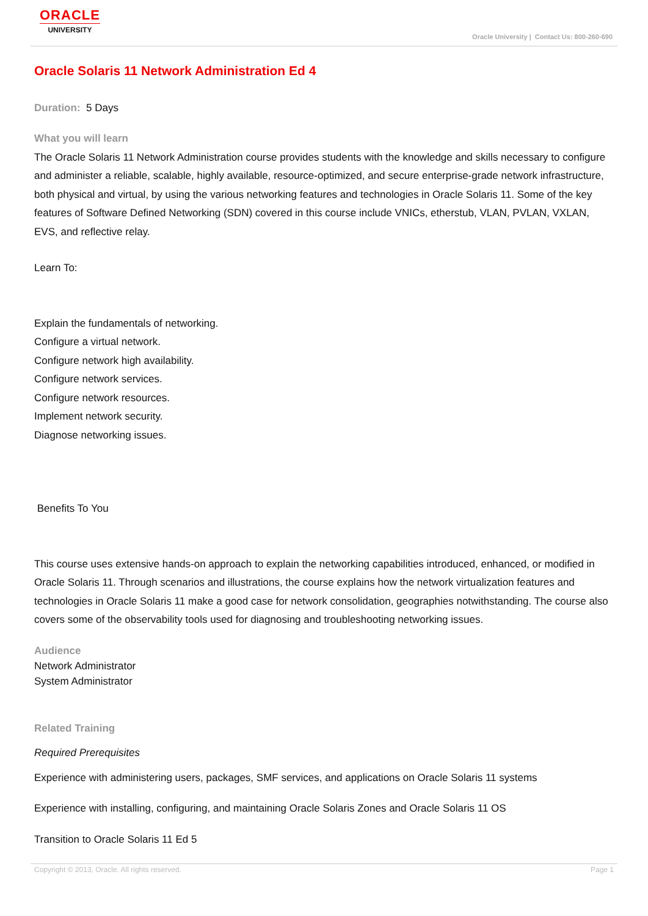ORACLE
UNIVERSITY
Oracle University | Contact Us: 800-260-690
Oracle Solaris 11 Network Administration Ed 4
Duration: 5 Days
What you will learn
The Oracle Solaris 11 Network Administration course provides students with the knowledge and skills necessary to configure and administer a reliable, scalable, highly available, resource-optimized, and secure enterprise-grade network infrastructure, both physical and virtual, by using the various networking features and technologies in Oracle Solaris 11. Some of the key features of Software Defined Networking (SDN) covered in this course include VNICs, etherstub, VLAN, PVLAN, VXLAN, EVS, and reflective relay.
Learn To:
Explain the fundamentals of networking.
Configure a virtual network.
Configure network high availability.
Configure network services.
Configure network resources.
Implement network security.
Diagnose networking issues.
Benefits To You
This course uses extensive hands-on approach to explain the networking capabilities introduced, enhanced, or modified in Oracle Solaris 11. Through scenarios and illustrations, the course explains how the network virtualization features and technologies in Oracle Solaris 11 make a good case for network consolidation, geographies notwithstanding. The course also covers some of the observability tools used for diagnosing and troubleshooting networking issues.
Audience
Network Administrator
System Administrator
Related Training
Required Prerequisites
Experience with administering users, packages, SMF services, and applications on Oracle Solaris 11 systems
Experience with installing, configuring, and maintaining Oracle Solaris Zones and Oracle Solaris 11 OS
Transition to Oracle Solaris 11 Ed 5
Copyright © 2013, Oracle. All rights reserved. Page 1